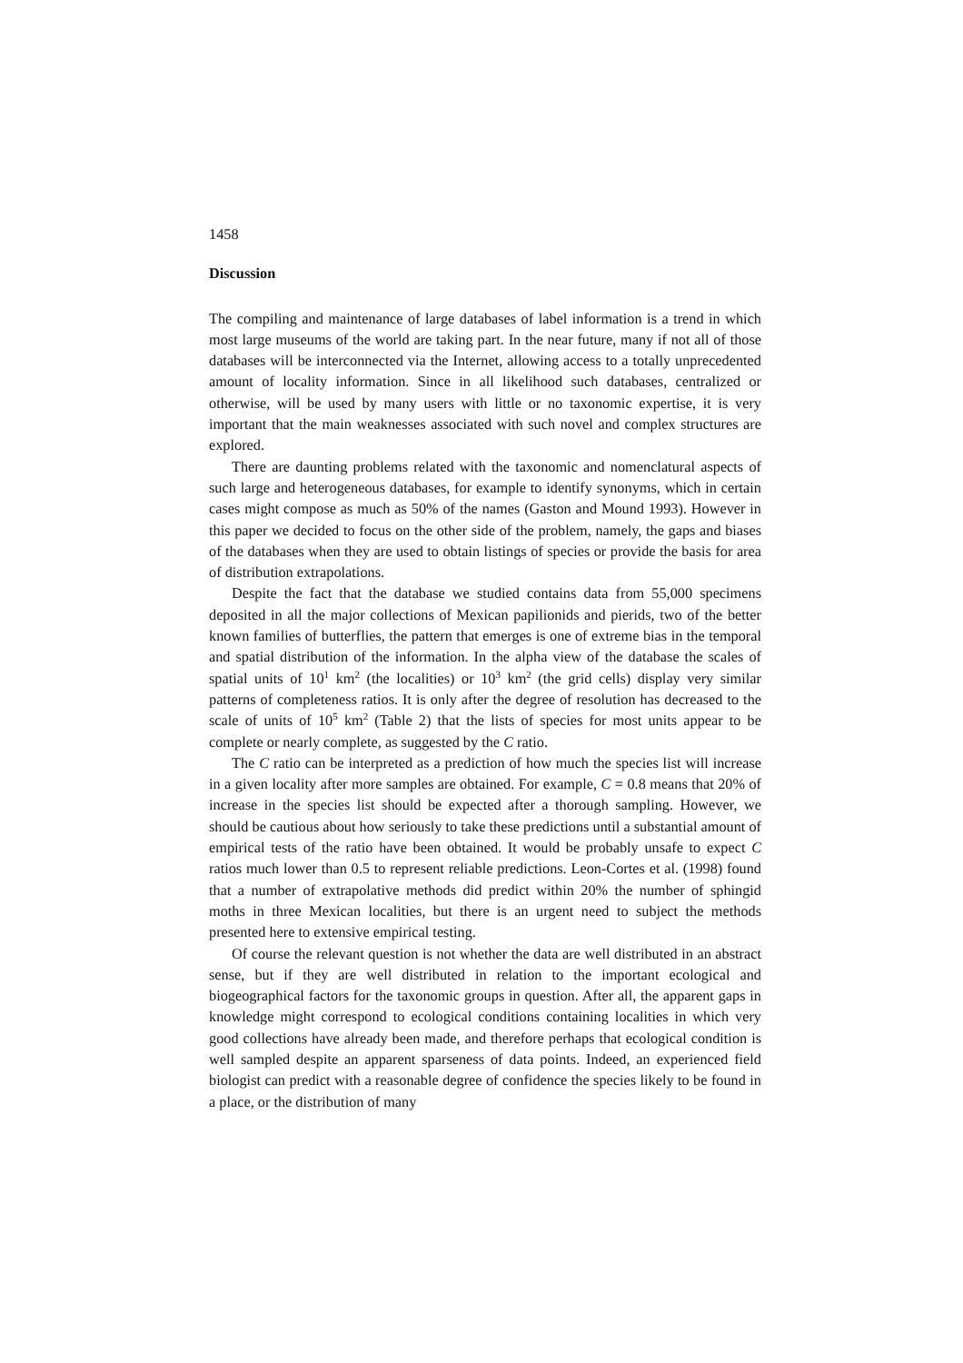1458
Discussion
The compiling and maintenance of large databases of label information is a trend in which most large museums of the world are taking part. In the near future, many if not all of those databases will be interconnected via the Internet, allowing access to a totally unprecedented amount of locality information. Since in all likelihood such databases, centralized or otherwise, will be used by many users with little or no taxonomic expertise, it is very important that the main weaknesses associated with such novel and complex structures are explored.
There are daunting problems related with the taxonomic and nomenclatural aspects of such large and heterogeneous databases, for example to identify synonyms, which in certain cases might compose as much as 50% of the names (Gaston and Mound 1993). However in this paper we decided to focus on the other side of the problem, namely, the gaps and biases of the databases when they are used to obtain listings of species or provide the basis for area of distribution extrapolations.
Despite the fact that the database we studied contains data from 55,000 specimens deposited in all the major collections of Mexican papilionids and pierids, two of the better known families of butterflies, the pattern that emerges is one of extreme bias in the temporal and spatial distribution of the information. In the alpha view of the database the scales of spatial units of 10<sup>1</sup> km<sup>2</sup> (the localities) or 10<sup>3</sup> km<sup>2</sup> (the grid cells) display very similar patterns of completeness ratios. It is only after the degree of resolution has decreased to the scale of units of 10<sup>5</sup> km<sup>2</sup> (Table 2) that the lists of species for most units appear to be complete or nearly complete, as suggested by the C ratio.
The C ratio can be interpreted as a prediction of how much the species list will increase in a given locality after more samples are obtained. For example, C = 0.8 means that 20% of increase in the species list should be expected after a thorough sampling. However, we should be cautious about how seriously to take these predictions until a substantial amount of empirical tests of the ratio have been obtained. It would be probably unsafe to expect C ratios much lower than 0.5 to represent reliable predictions. Leon-Cortes et al. (1998) found that a number of extrapolative methods did predict within 20% the number of sphingid moths in three Mexican localities, but there is an urgent need to subject the methods presented here to extensive empirical testing.
Of course the relevant question is not whether the data are well distributed in an abstract sense, but if they are well distributed in relation to the important ecological and biogeographical factors for the taxonomic groups in question. After all, the apparent gaps in knowledge might correspond to ecological conditions containing localities in which very good collections have already been made, and therefore perhaps that ecological condition is well sampled despite an apparent sparseness of data points. Indeed, an experienced field biologist can predict with a reasonable degree of confidence the species likely to be found in a place, or the distribution of many